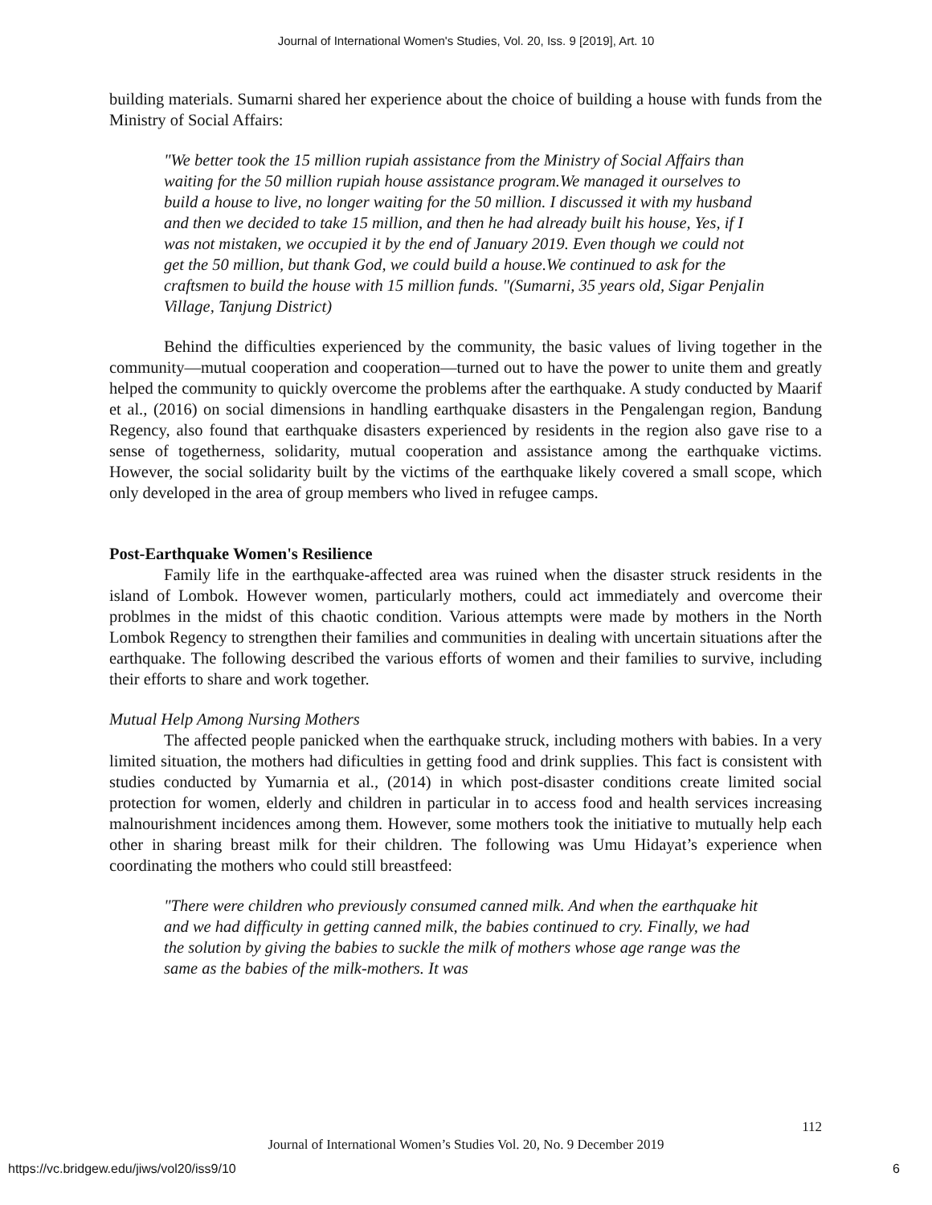Journal of International Women's Studies, Vol. 20, Iss. 9 [2019], Art. 10
building materials. Sumarni shared her experience about the choice of building a house with funds from the Ministry of Social Affairs:
"We better took the 15 million rupiah assistance from the Ministry of Social Affairs than waiting for the 50 million rupiah house assistance program.We managed it ourselves to build a house to live, no longer waiting for the 50 million. I discussed it with my husband and then we decided to take 15 million, and then he had already built his house, Yes, if I was not mistaken, we occupied it by the end of January 2019. Even though we could not get the 50 million, but thank God, we could build a house.We continued to ask for the craftsmen to build the house with 15 million funds. "(Sumarni, 35 years old, Sigar Penjalin Village, Tanjung District)
Behind the difficulties experienced by the community, the basic values of living together in the community—mutual cooperation and cooperation—turned out to have the power to unite them and greatly helped the community to quickly overcome the problems after the earthquake. A study conducted by Maarif et al., (2016) on social dimensions in handling earthquake disasters in the Pengalengan region, Bandung Regency, also found that earthquake disasters experienced by residents in the region also gave rise to a sense of togetherness, solidarity, mutual cooperation and assistance among the earthquake victims. However, the social solidarity built by the victims of the earthquake likely covered a small scope, which only developed in the area of group members who lived in refugee camps.
Post-Earthquake Women's Resilience
Family life in the earthquake-affected area was ruined when the disaster struck residents in the island of Lombok. However women, particularly mothers, could act immediately and overcome their problmes in the midst of this chaotic condition. Various attempts were made by mothers in the North Lombok Regency to strengthen their families and communities in dealing with uncertain situations after the earthquake. The following described the various efforts of women and their families to survive, including their efforts to share and work together.
Mutual Help Among Nursing Mothers
The affected people panicked when the earthquake struck, including mothers with babies. In a very limited situation, the mothers had dificulties in getting food and drink supplies. This fact is consistent with studies conducted by Yumarnia et al., (2014) in which post-disaster conditions create limited social protection for women, elderly and children in particular in to access food and health services increasing malnourishment incidences among them. However, some mothers took the initiative to mutually help each other in sharing breast milk for their children. The following was Umu Hidayat’s experience when coordinating the mothers who could still breastfeed:
"There were children who previously consumed canned milk. And when the earthquake hit and we had difficulty in getting canned milk, the babies continued to cry. Finally, we had the solution by giving the babies to suckle the milk of mothers whose age range was the same as the babies of the milk-mothers. It was
112
Journal of International Women’s Studies Vol. 20, No. 9 December 2019
https://vc.bridgew.edu/jiws/vol20/iss9/10
6